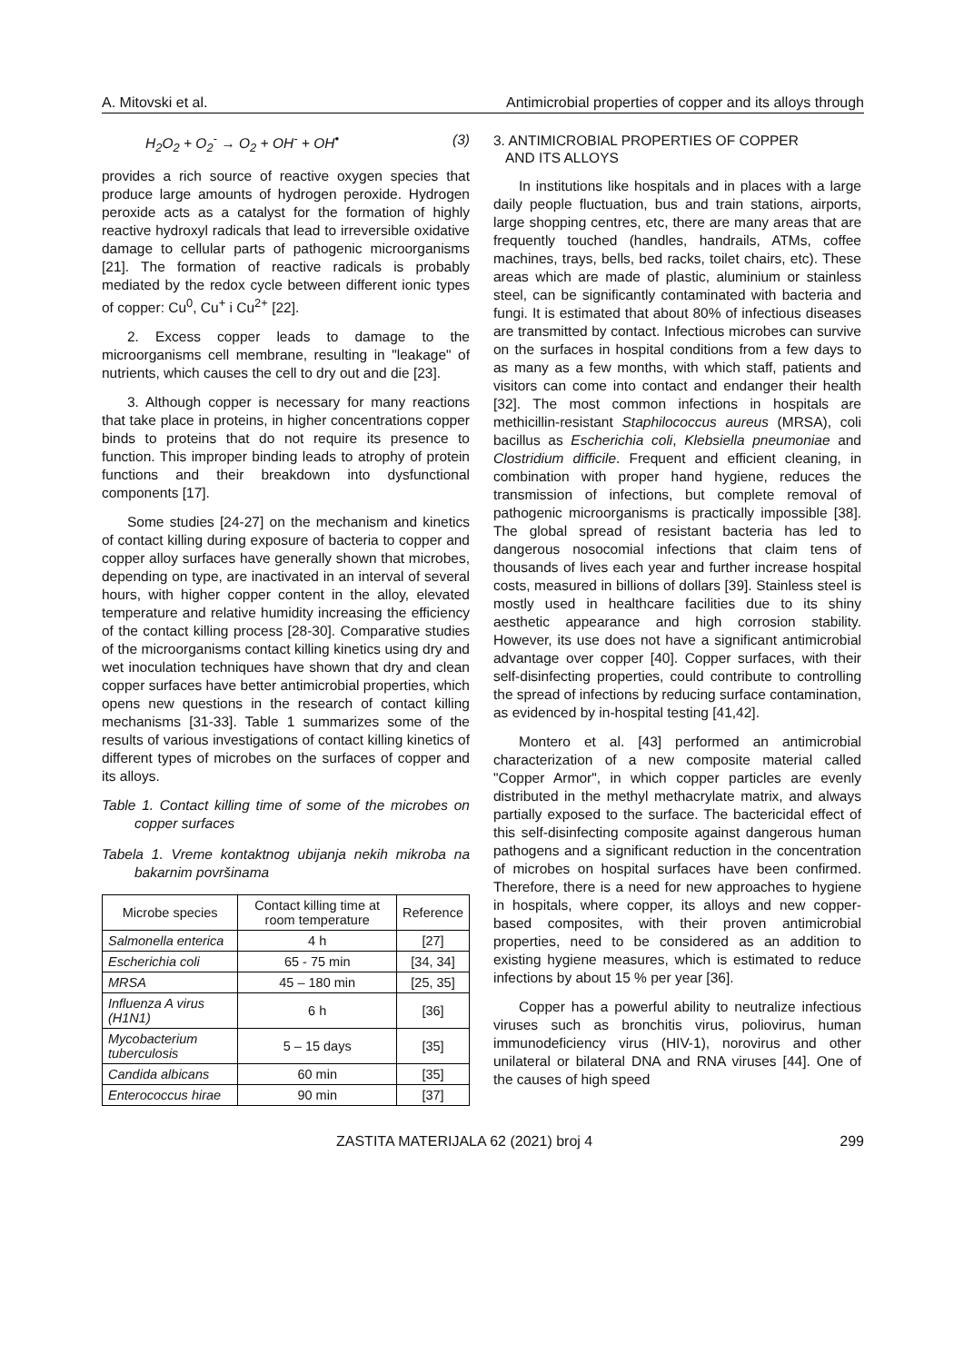A. Mitovski et al. Antimicrobial properties of copper and its alloys through
H<sub>2</sub>O<sub>2</sub> + O<sub>2</sub><sup>-</sup> → O<sub>2</sub> + OH<sup>-</sup> + OH<sup>•</sup> (3)
provides a rich source of reactive oxygen species that produce large amounts of hydrogen peroxide. Hydrogen peroxide acts as a catalyst for the formation of highly reactive hydroxyl radicals that lead to irreversible oxidative damage to cellular parts of pathogenic microorganisms [21]. The formation of reactive radicals is probably mediated by the redox cycle between different ionic types of copper: Cu<sup>0</sup>, Cu<sup>+</sup> i Cu<sup>2+</sup> [22].
2. Excess copper leads to damage to the microorganisms cell membrane, resulting in "leakage" of nutrients, which causes the cell to dry out and die [23].
3. Although copper is necessary for many reactions that take place in proteins, in higher concentrations copper binds to proteins that do not require its presence to function. This improper binding leads to atrophy of protein functions and their breakdown into dysfunctional components [17].
Some studies [24-27] on the mechanism and kinetics of contact killing during exposure of bacteria to copper and copper alloy surfaces have generally shown that microbes, depending on type, are inactivated in an interval of several hours, with higher copper content in the alloy, elevated temperature and relative humidity increasing the efficiency of the contact killing process [28-30]. Comparative studies of the microorganisms contact killing kinetics using dry and wet inoculation techniques have shown that dry and clean copper surfaces have better antimicrobial properties, which opens new questions in the research of contact killing mechanisms [31-33]. Table 1 summarizes some of the results of various investigations of contact killing kinetics of different types of microbes on the surfaces of copper and its alloys.
Table 1. Contact killing time of some of the microbes on copper surfaces
Tabela 1. Vreme kontaktnog ubijanja nekih mikroba na bakarnim površinama
| Microbe species | Contact killing time at room temperature | Reference |
| --- | --- | --- |
| Salmonella enterica | 4 h | [27] |
| Escherichia coli | 65 - 75 min | [34, 34] |
| MRSA | 45 – 180 min | [25, 35] |
| Influenza A virus (H1N1) | 6 h | [36] |
| Mycobacterium tuberculosis | 5 – 15 days | [35] |
| Candida albicans | 60 min | [35] |
| Enterococcus hirae | 90 min | [37] |
3. ANTIMICROBIAL PROPERTIES OF COPPER
AND ITS ALLOYS
In institutions like hospitals and in places with a large daily people fluctuation, bus and train stations, airports, large shopping centres, etc, there are many areas that are frequently touched (handles, handrails, ATMs, coffee machines, trays, bells, bed racks, toilet chairs, etc). These areas which are made of plastic, aluminium or stainless steel, can be significantly contaminated with bacteria and fungi. It is estimated that about 80% of infectious diseases are transmitted by contact. Infectious microbes can survive on the surfaces in hospital conditions from a few days to as many as a few months, with which staff, patients and visitors can come into contact and endanger their health [32]. The most common infections in hospitals are methicillin-resistant Staphilococcus aureus (MRSA), coli bacillus as Escherichia coli, Klebsiella pneumoniae and Clostridium difficile. Frequent and efficient cleaning, in combination with proper hand hygiene, reduces the transmission of infections, but complete removal of pathogenic microorganisms is practically impossible [38]. The global spread of resistant bacteria has led to dangerous nosocomial infections that claim tens of thousands of lives each year and further increase hospital costs, measured in billions of dollars [39]. Stainless steel is mostly used in healthcare facilities due to its shiny aesthetic appearance and high corrosion stability. However, its use does not have a significant antimicrobial advantage over copper [40]. Copper surfaces, with their self-disinfecting properties, could contribute to controlling the spread of infections by reducing surface contamination, as evidenced by in-hospital testing [41,42].
Montero et al. [43] performed an antimicrobial characterization of a new composite material called "Copper Armor", in which copper particles are evenly distributed in the methyl methacrylate matrix, and always partially exposed to the surface. The bactericidal effect of this self-disinfecting composite against dangerous human pathogens and a significant reduction in the concentration of microbes on hospital surfaces have been confirmed. Therefore, there is a need for new approaches to hygiene in hospitals, where copper, its alloys and new copper-based composites, with their proven antimicrobial properties, need to be considered as an addition to existing hygiene measures, which is estimated to reduce infections by about 15 % per year [36].
Copper has a powerful ability to neutralize infectious viruses such as bronchitis virus, poliovirus, human immunodeficiency virus (HIV-1), norovirus and other unilateral or bilateral DNA and RNA viruses [44]. One of the causes of high speed
ZASTITA MATERIJALA 62 (2021) broj 4 299